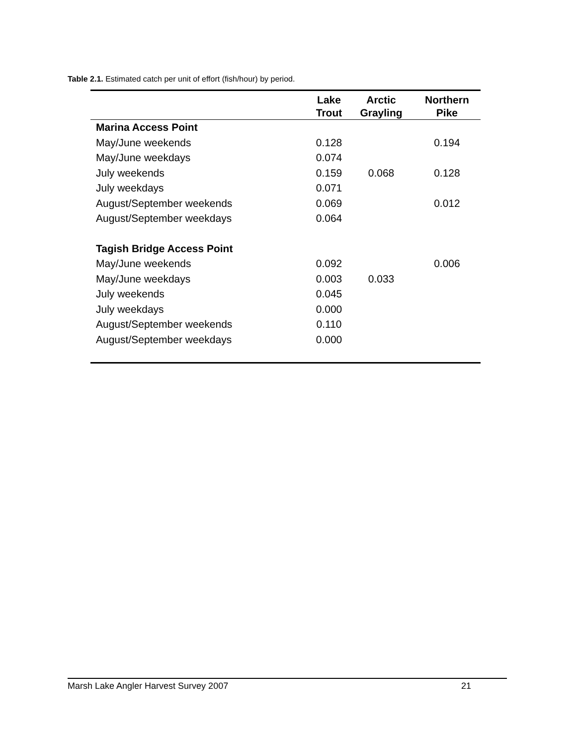Table 2.1. Estimated catch per unit of effort (fish/hour) by period.
| | Lake Trout | Arctic Grayling | Northern Pike |
| --- | --- | --- | --- |
| Marina Access Point | | | |
| May/June weekends | 0.128 | | 0.194 |
| May/June weekdays | 0.074 | | |
| July weekends | 0.159 | 0.068 | 0.128 |
| July weekdays | 0.071 | | |
| August/September weekends | 0.069 | | 0.012 |
| August/September weekdays | 0.064 | | |
| Tagish Bridge Access Point | | | |
| May/June weekends | 0.092 | | 0.006 |
| May/June weekdays | 0.003 | 0.033 | |
| July weekends | 0.045 | | |
| July weekdays | 0.000 | | |
| August/September weekends | 0.110 | | |
| August/September weekdays | 0.000 | | |
Marsh Lake Angler Harvest Survey 2007 21